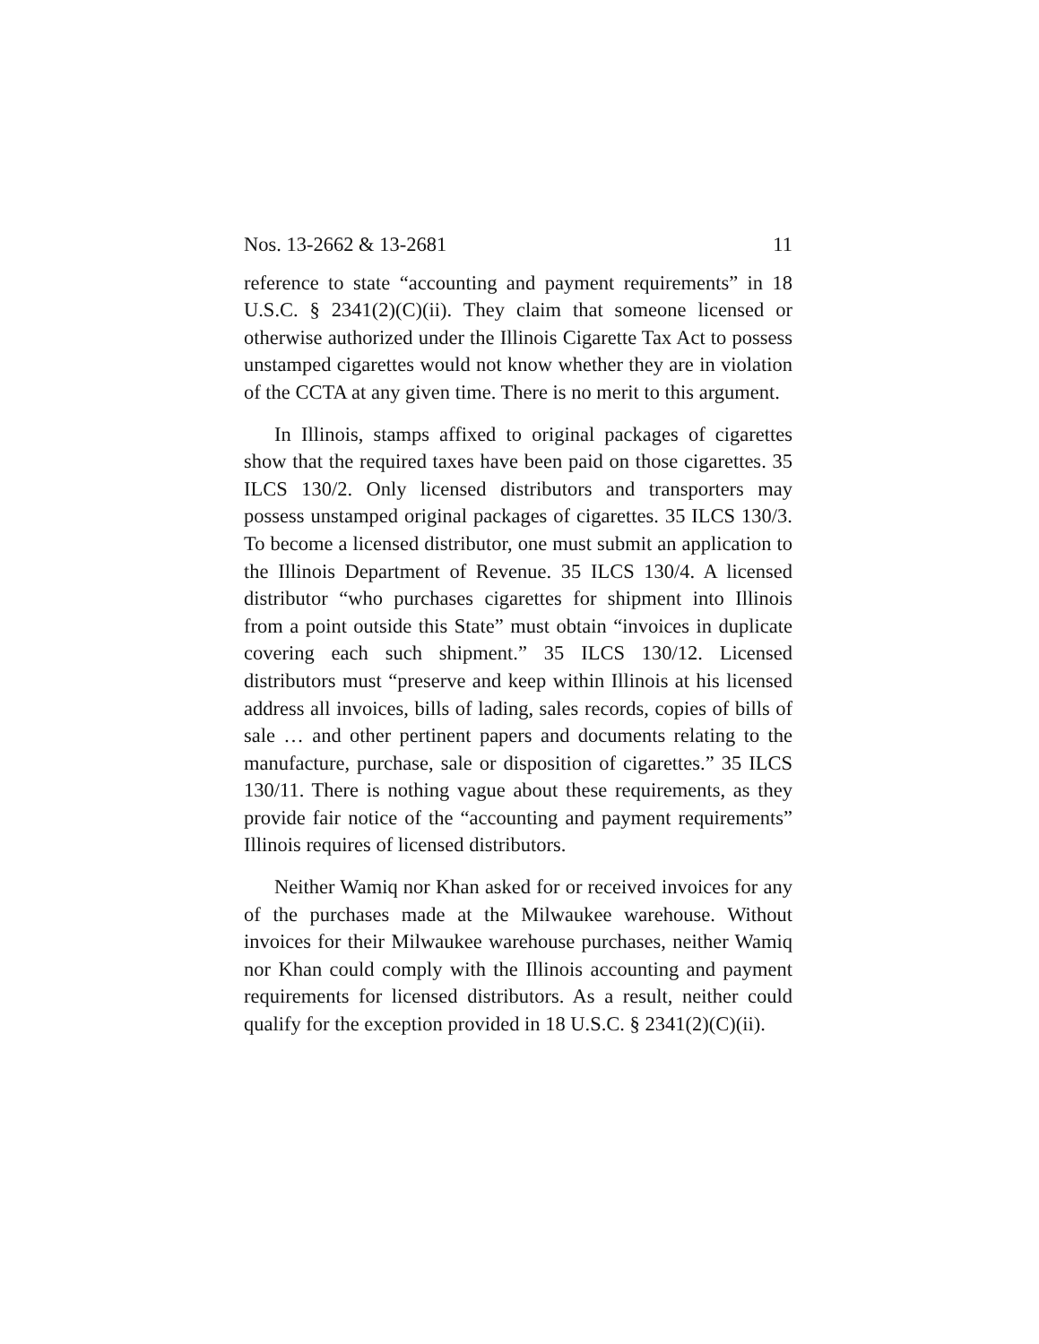Nos. 13-2662 & 13-2681 11
reference to state “accounting and payment requirements” in 18 U.S.C. § 2341(2)(C)(ii). They claim that someone licensed or otherwise authorized under the Illinois Cigarette Tax Act to possess unstamped cigarettes would not know whether they are in violation of the CCTA at any given time. There is no merit to this argument.
In Illinois, stamps affixed to original packages of cigarettes show that the required taxes have been paid on those cigarettes. 35 ILCS 130/2. Only licensed distributors and transporters may possess unstamped original packages of cigarettes. 35 ILCS 130/3. To become a licensed distributor, one must submit an application to the Illinois Department of Revenue. 35 ILCS 130/4. A licensed distributor “who purchases cigarettes for shipment into Illinois from a point outside this State” must obtain “invoices in duplicate covering each such shipment.” 35 ILCS 130/12. Licensed distributors must “preserve and keep within Illinois at his licensed address all invoices, bills of lading, sales records, copies of bills of sale … and other pertinent papers and documents relating to the manufacture, purchase, sale or disposition of cigarettes.” 35 ILCS 130/11. There is nothing vague about these requirements, as they provide fair notice of the “accounting and payment requirements” Illinois requires of licensed distributors.
Neither Wamiq nor Khan asked for or received invoices for any of the purchases made at the Milwaukee warehouse. Without invoices for their Milwaukee warehouse purchases, neither Wamiq nor Khan could comply with the Illinois accounting and payment requirements for licensed distributors. As a result, neither could qualify for the exception provided in 18 U.S.C. § 2341(2)(C)(ii).